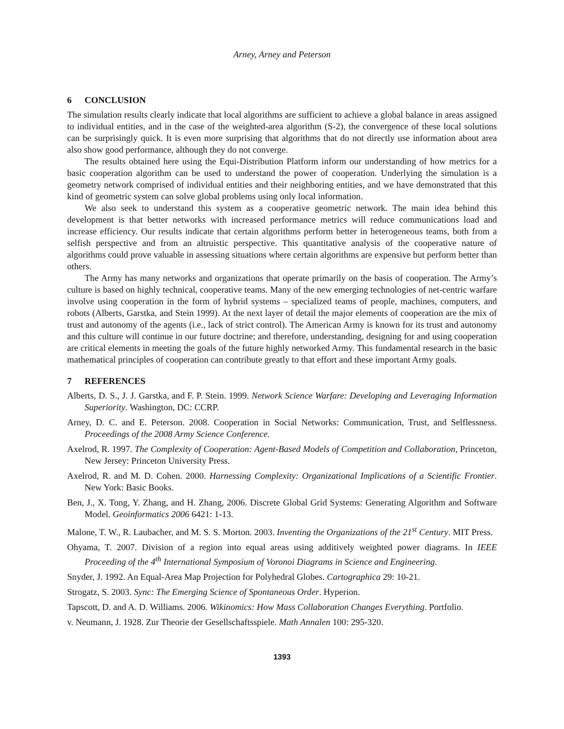Arney, Arney and Peterson
6 CONCLUSION
The simulation results clearly indicate that local algorithms are sufficient to achieve a global balance in areas assigned to individual entities, and in the case of the weighted-area algorithm (S-2), the convergence of these local solutions can be surprisingly quick. It is even more surprising that algorithms that do not directly use information about area also show good performance, although they do not converge.
The results obtained here using the Equi-Distribution Platform inform our understanding of how metrics for a basic cooperation algorithm can be used to understand the power of cooperation. Underlying the simulation is a geometry network comprised of individual entities and their neighboring entities, and we have demonstrated that this kind of geometric system can solve global problems using only local information.
We also seek to understand this system as a cooperative geometric network. The main idea behind this development is that better networks with increased performance metrics will reduce communications load and increase efficiency. Our results indicate that certain algorithms perform better in heterogeneous teams, both from a selfish perspective and from an altruistic perspective. This quantitative analysis of the cooperative nature of algorithms could prove valuable in assessing situations where certain algorithms are expensive but perform better than others.
The Army has many networks and organizations that operate primarily on the basis of cooperation. The Army’s culture is based on highly technical, cooperative teams. Many of the new emerging technologies of net-centric warfare involve using cooperation in the form of hybrid systems – specialized teams of people, machines, computers, and robots (Alberts, Garstka, and Stein 1999). At the next layer of detail the major elements of cooperation are the mix of trust and autonomy of the agents (i.e., lack of strict control). The American Army is known for its trust and autonomy and this culture will continue in our future doctrine; and therefore, understanding, designing for and using cooperation are critical elements in meeting the goals of the future highly networked Army. This fundamental research in the basic mathematical principles of cooperation can contribute greatly to that effort and these important Army goals.
7 REFERENCES
Alberts, D. S., J. J. Garstka, and F. P. Stein. 1999. Network Science Warfare: Developing and Leveraging Information Superiority. Washington, DC: CCRP.
Arney, D. C. and E. Peterson. 2008. Cooperation in Social Networks: Communication, Trust, and Selflessness. Proceedings of the 2008 Army Science Conference.
Axelrod, R. 1997. The Complexity of Cooperation: Agent-Based Models of Competition and Collaboration, Princeton, New Jersey: Princeton University Press.
Axelrod, R. and M. D. Cohen. 2000. Harnessing Complexity: Organizational Implications of a Scientific Frontier. New York: Basic Books.
Ben, J., X. Tong, Y. Zhang, and H. Zhang, 2006. Discrete Global Grid Systems: Generating Algorithm and Software Model. Geoinformatics 2006 6421: 1-13.
Malone, T. W., R. Laubacher, and M. S. S. Morton. 2003. Inventing the Organizations of the 21<sup>st</sup> Century. MIT Press.
Ohyama, T. 2007. Division of a region into equal areas using additively weighted power diagrams. In IEEE Proceeding of the 4<sup>th</sup> International Symposium of Voronoi Diagrams in Science and Engineering.
Snyder, J. 1992. An Equal-Area Map Projection for Polyhedral Globes. Cartographica 29: 10-21.
Strogatz, S. 2003. Sync: The Emerging Science of Spontaneous Order. Hyperion.
Tapscott, D. and A. D. Williams. 2006. Wikinomics: How Mass Collaboration Changes Everything. Portfolio.
v. Neumann, J. 1928. Zur Theorie der Gesellschaftsspiele. Math Annalen 100: 295-320.
1393